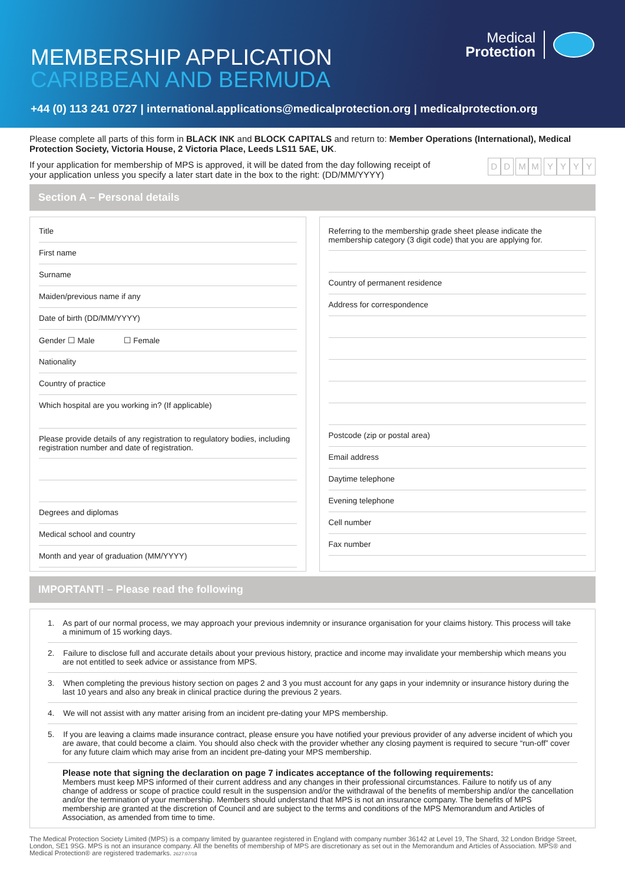MEMBERSHIP APPLICATION
CARIBBEAN AND BERMUDA
+44 (0) 113 241 0727 | international.applications@medicalprotection.org | medicalprotection.org
Medical
Protection
Please complete all parts of this form in BLACK INK and BLOCK CAPITALS and return to: Member Operations (International), Medical Protection Society, Victoria House, 2 Victoria Place, Leeds LS11 5AE, UK.
If your application for membership of MPS is approved, it will be dated from the day following receipt of your application unless you specify a later start date in the box to the right: (DD/MM/YYYY)
DD MM YYYY
Section A – Personal details
Title
First name
Surname
Maiden/previous name if any
Date of birth (DD/MM/YYYY)
Gender ☐ Male ☐ Female
Nationality
Country of practice
Which hospital are you working in? (If applicable)
Please provide details of any registration to regulatory bodies, including registration number and date of registration.
Degrees and diplomas
Medical school and country
Month and year of graduation (MM/YYYY)
Referring to the membership grade sheet please indicate the membership category (3 digit code) that you are applying for.
Country of permanent residence
Address for correspondence
Postcode (zip or postal area)
Email address
Daytime telephone
Evening telephone
Cell number
Fax number
IMPORTANT! – Please read the following
1. As part of our normal process, we may approach your previous indemnity or insurance organisation for your claims history. This process will take a minimum of 15 working days.
2. Failure to disclose full and accurate details about your previous history, practice and income may invalidate your membership which means you are not entitled to seek advice or assistance from MPS.
3. When completing the previous history section on pages 2 and 3 you must account for any gaps in your indemnity or insurance history during the last 10 years and also any break in clinical practice during the previous 2 years.
4. We will not assist with any matter arising from an incident pre-dating your MPS membership.
5. If you are leaving a claims made insurance contract, please ensure you have notified your previous provider of any adverse incident of which you are aware, that could become a claim. You should also check with the provider whether any closing payment is required to secure “run-off” cover for any future claim which may arise from an incident pre-dating your MPS membership.
Please note that signing the declaration on page 7 indicates acceptance of the following requirements:
Members must keep MPS informed of their current address and any changes in their professional circumstances. Failure to notify us of any change of address or scope of practice could result in the suspension and/or the withdrawal of the benefits of membership and/or the cancellation and/or the termination of your membership. Members should understand that MPS is not an insurance company. The benefits of MPS membership are granted at the discretion of Council and are subject to the terms and conditions of the MPS Memorandum and Articles of Association, as amended from time to time.
The Medical Protection Society Limited (MPS) is a company limited by guarantee registered in England with company number 36142 at Level 19, The Shard, 32 London Bridge Street, London, SE1 9SG. MPS is not an insurance company. All the benefits of membership of MPS are discretionary as set out in the Memorandum and Articles of Association. MPS® and Medical Protection® are registered trademarks. 2627:07/18